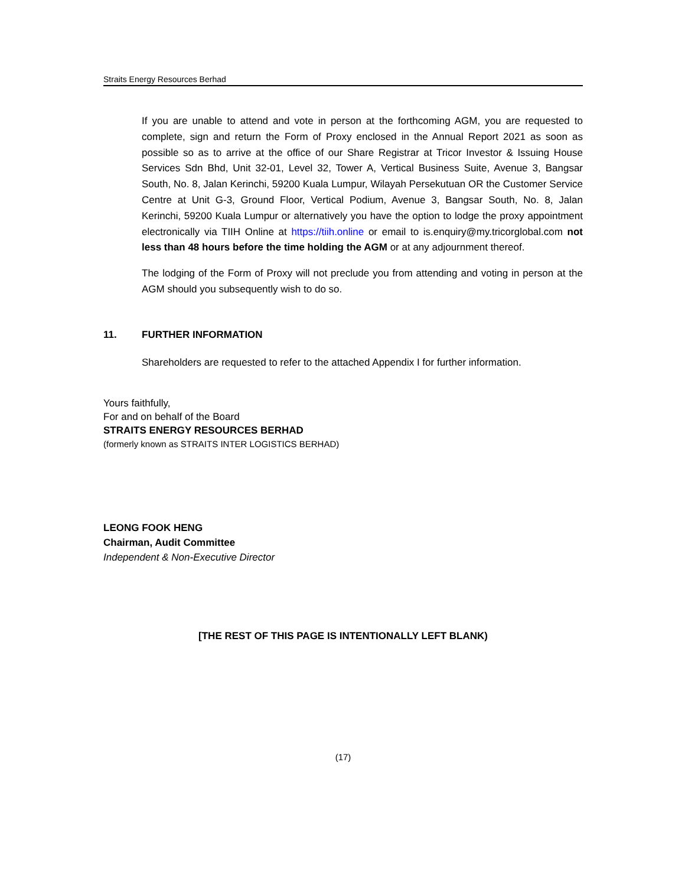Straits Energy Resources Berhad
If you are unable to attend and vote in person at the forthcoming AGM, you are requested to complete, sign and return the Form of Proxy enclosed in the Annual Report 2021 as soon as possible so as to arrive at the office of our Share Registrar at Tricor Investor & Issuing House Services Sdn Bhd, Unit 32-01, Level 32, Tower A, Vertical Business Suite, Avenue 3, Bangsar South, No. 8, Jalan Kerinchi, 59200 Kuala Lumpur, Wilayah Persekutuan OR the Customer Service Centre at Unit G-3, Ground Floor, Vertical Podium, Avenue 3, Bangsar South, No. 8, Jalan Kerinchi, 59200 Kuala Lumpur or alternatively you have the option to lodge the proxy appointment electronically via TIIH Online at https://tiih.online or email to is.enquiry@my.tricorglobal.com not less than 48 hours before the time holding the AGM or at any adjournment thereof.
The lodging of the Form of Proxy will not preclude you from attending and voting in person at the AGM should you subsequently wish to do so.
11. FURTHER INFORMATION
Shareholders are requested to refer to the attached Appendix I for further information.
Yours faithfully,
For and on behalf of the Board
STRAITS ENERGY RESOURCES BERHAD
(formerly known as STRAITS INTER LOGISTICS BERHAD)
LEONG FOOK HENG
Chairman, Audit Committee
Independent & Non-Executive Director
[THE REST OF THIS PAGE IS INTENTIONALLY LEFT BLANK)
(17)